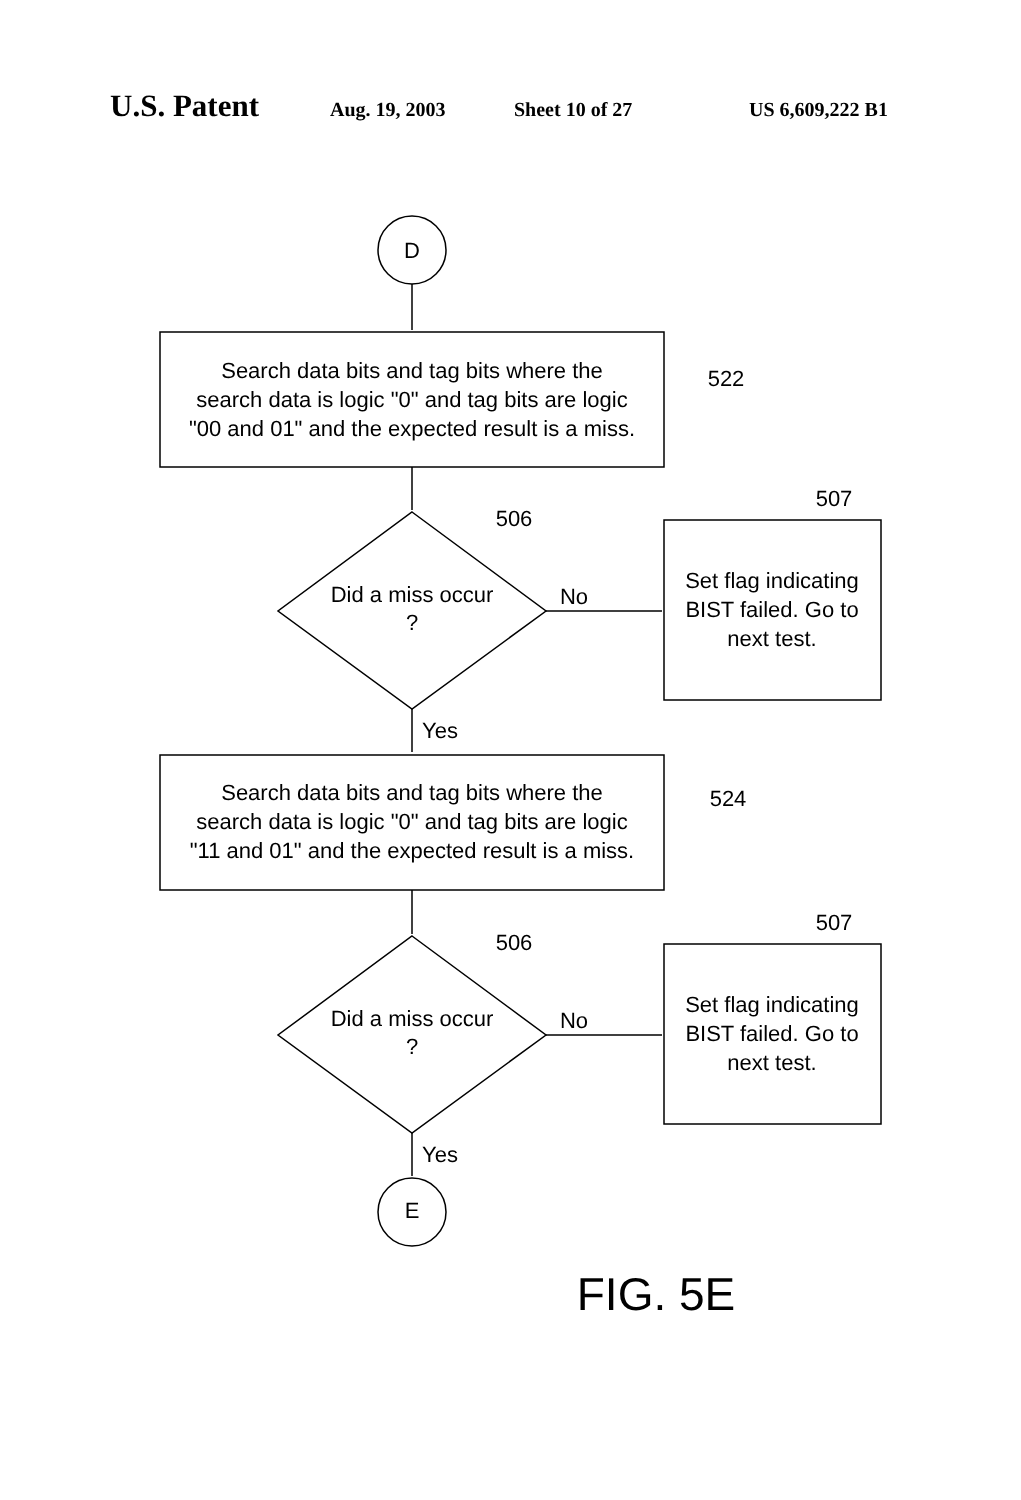U.S. Patent Aug. 19, 2003 Sheet 10 of 27 US 6,609,222 B1
D
Search data bits and tag bits where the
search data is logic "0" and tag bits are logic
"00 and 01" and the expected result is a miss.
522
506
507
Did a miss occur
?
No
Set flag indicating
BIST failed. Go to
next test.
Yes
Search data bits and tag bits where the
search data is logic "0" and tag bits are logic
"11 and 01" and the expected result is a miss.
524
506
507
Did a miss occur
?
No
Set flag indicating
BIST failed. Go to
next test.
Yes
E
FIG. 5E